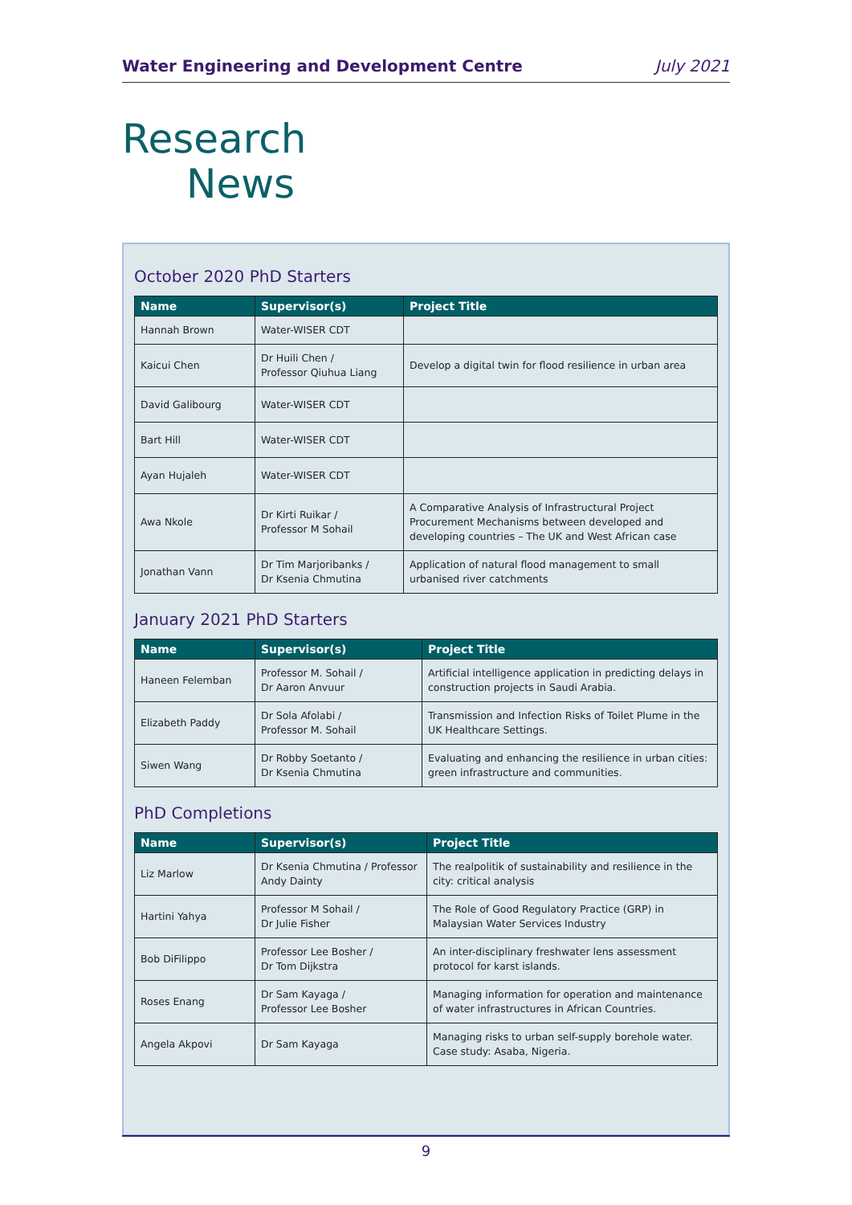Water Engineering and Development Centre July 2021
Research
News
October 2020 PhD Starters
| Name | Supervisor(s) | Project Title |
| --- | --- | --- |
| Hannah Brown | Water-WISER CDT | |
| Kaicui Chen | Dr Huili Chen / Professor Qiuhua Liang | Develop a digital twin for flood resilience in urban area |
| David Galibourg | Water-WISER CDT | |
| Bart Hill | Water-WISER CDT | |
| Ayan Hujaleh | Water-WISER CDT | |
| Awa Nkole | Dr Kirti Ruikar / Professor M Sohail | A Comparative Analysis of Infrastructural Project Procurement Mechanisms between developed and developing countries – The UK and West African case |
| Jonathan Vann | Dr Tim Marjoribanks / Dr Ksenia Chmutina | Application of natural flood management to small urbanised river catchments |
January 2021 PhD Starters
| Name | Supervisor(s) | Project Title |
| --- | --- | --- |
| Haneen Felemban | Professor M. Sohail / Dr Aaron Anvuur | Artificial intelligence application in predicting delays in construction projects in Saudi Arabia. |
| Elizabeth Paddy | Dr Sola Afolabi / Professor M. Sohail | Transmission and Infection Risks of Toilet Plume in the UK Healthcare Settings. |
| Siwen Wang | Dr Robby Soetanto / Dr Ksenia Chmutina | Evaluating and enhancing the resilience in urban cities: green infrastructure and communities. |
PhD Completions
| Name | Supervisor(s) | Project Title |
| --- | --- | --- |
| Liz Marlow | Dr Ksenia Chmutina / Professor Andy Dainty | The realpolitik of sustainability and resilience in the city: critical analysis |
| Hartini Yahya | Professor M Sohail / Dr Julie Fisher | The Role of Good Regulatory Practice (GRP) in Malaysian Water Services Industry |
| Bob DiFilippo | Professor Lee Bosher / Dr Tom Dijkstra | An inter-disciplinary freshwater lens assessment protocol for karst islands. |
| Roses Enang | Dr Sam Kayaga / Professor Lee Bosher | Managing information for operation and maintenance of water infrastructures in African Countries. |
| Angela Akpovi | Dr Sam Kayaga | Managing risks to urban self-supply borehole water. Case study: Asaba, Nigeria. |
9